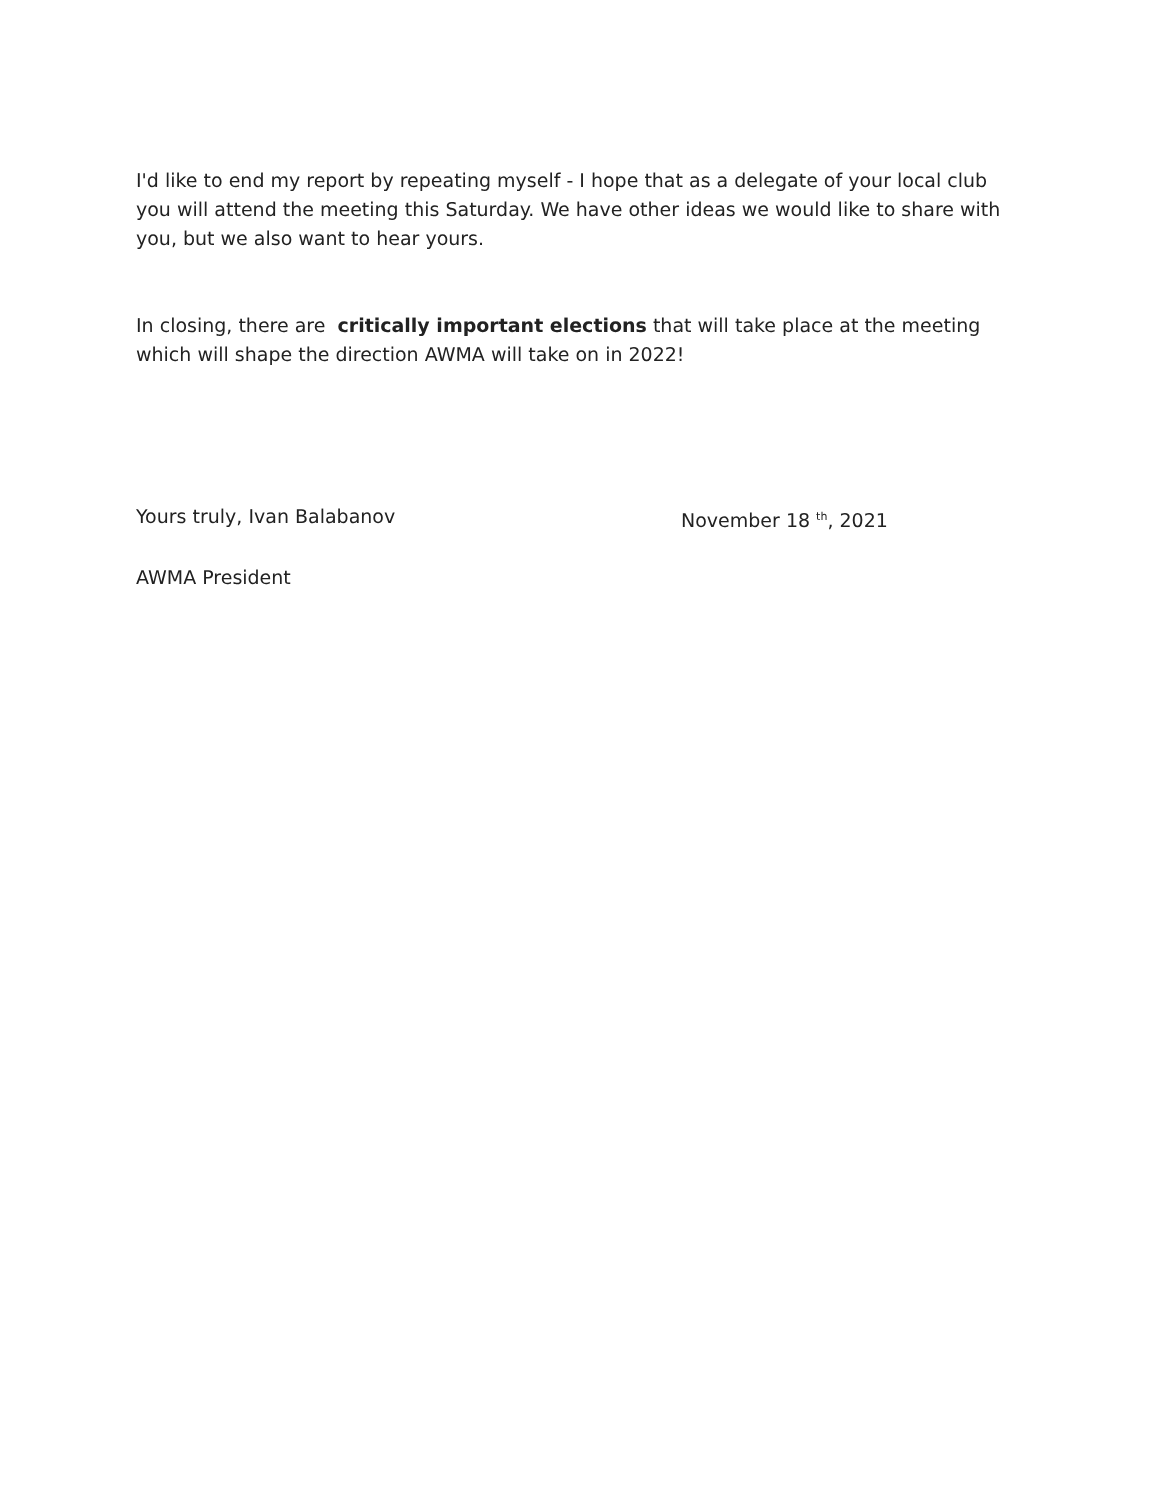I'd like to end my report by repeating myself - I hope that as a delegate of your local club you will attend the meeting this Saturday. We have other ideas we would like to share with you, but we also want to hear yours.
In closing, there are critically important elections that will take place at the meeting which will shape the direction AWMA will take on in 2022!
Yours truly, Ivan Balabanov November 18 <sup>th</sup>, 2021
AWMA President